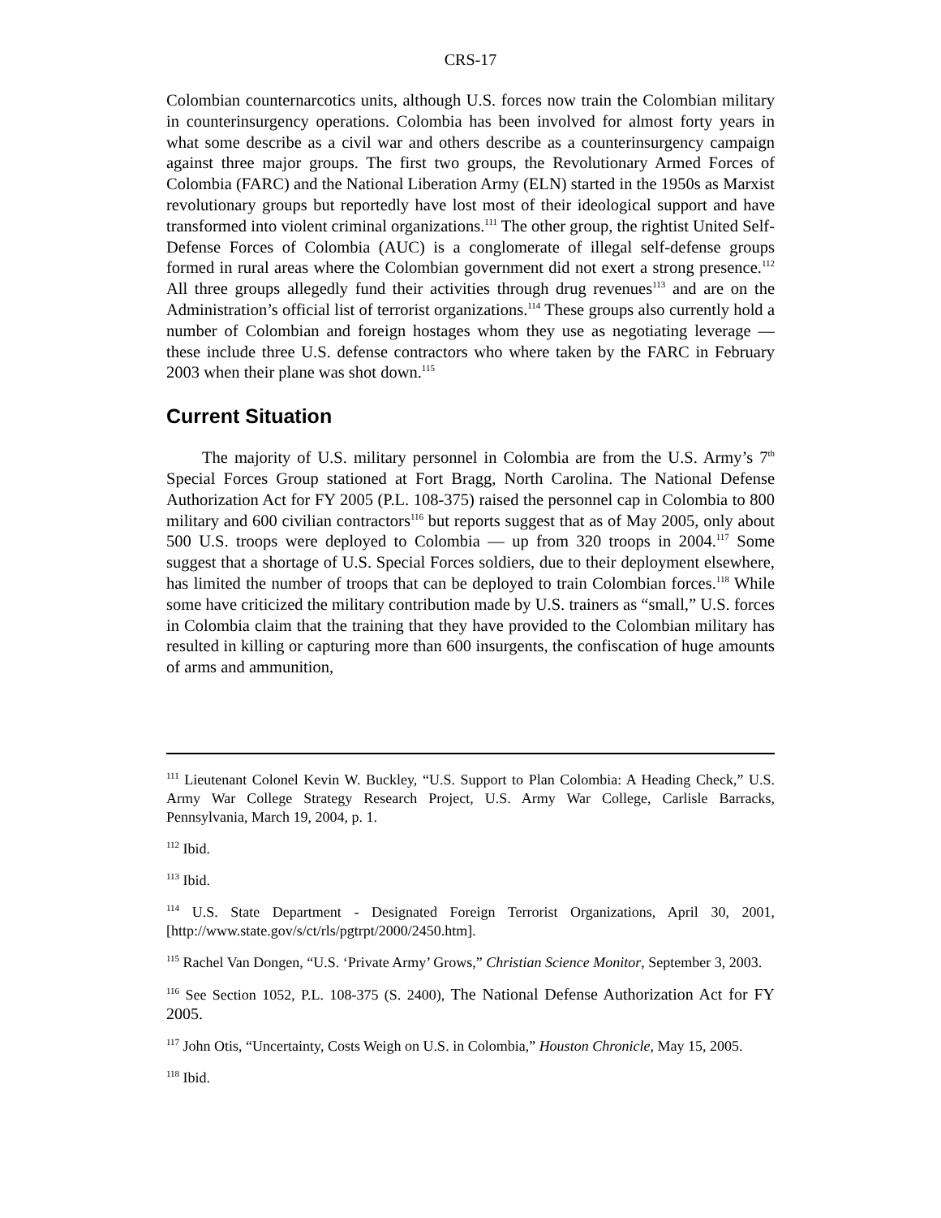CRS-17
Colombian counternarcotics units, although U.S. forces now train the Colombian military in counterinsurgency operations. Colombia has been involved for almost forty years in what some describe as a civil war and others describe as a counterinsurgency campaign against three major groups. The first two groups, the Revolutionary Armed Forces of Colombia (FARC) and the National Liberation Army (ELN) started in the 1950s as Marxist revolutionary groups but reportedly have lost most of their ideological support and have transformed into violent criminal organizations.<sup>111</sup> The other group, the rightist United Self-Defense Forces of Colombia (AUC) is a conglomerate of illegal self-defense groups formed in rural areas where the Colombian government did not exert a strong presence.<sup>112</sup> All three groups allegedly fund their activities through drug revenues<sup>113</sup> and are on the Administration’s official list of terrorist organizations.<sup>114</sup> These groups also currently hold a number of Colombian and foreign hostages whom they use as negotiating leverage — these include three U.S. defense contractors who where taken by the FARC in February 2003 when their plane was shot down.<sup>115</sup>
Current Situation
The majority of U.S. military personnel in Colombia are from the U.S. Army’s 7<sup>th</sup> Special Forces Group stationed at Fort Bragg, North Carolina. The National Defense Authorization Act for FY 2005 (P.L. 108-375) raised the personnel cap in Colombia to 800 military and 600 civilian contractors<sup>116</sup> but reports suggest that as of May 2005, only about 500 U.S. troops were deployed to Colombia — up from 320 troops in 2004.<sup>117</sup> Some suggest that a shortage of U.S. Special Forces soldiers, due to their deployment elsewhere, has limited the number of troops that can be deployed to train Colombian forces.<sup>118</sup> While some have criticized the military contribution made by U.S. trainers as “small,” U.S. forces in Colombia claim that the training that they have provided to the Colombian military has resulted in killing or capturing more than 600 insurgents, the confiscation of huge amounts of arms and ammunition,
<sup>111</sup> Lieutenant Colonel Kevin W. Buckley, “U.S. Support to Plan Colombia: A Heading Check,” U.S. Army War College Strategy Research Project, U.S. Army War College, Carlisle Barracks, Pennsylvania, March 19, 2004, p. 1.
<sup>112</sup> Ibid.
<sup>113</sup> Ibid.
<sup>114</sup> U.S. State Department - Designated Foreign Terrorist Organizations, April 30, 2001, [http://www.state.gov/s/ct/rls/pgtrpt/2000/2450.htm].
<sup>115</sup> Rachel Van Dongen, “U.S. ‘Private Army’ Grows,” Christian Science Monitor, September 3, 2003.
<sup>116</sup> See Section 1052, P.L. 108-375 (S. 2400), The National Defense Authorization Act for FY 2005.
<sup>117</sup> John Otis, “Uncertainty, Costs Weigh on U.S. in Colombia,” Houston Chronicle, May 15, 2005.
<sup>118</sup> Ibid.